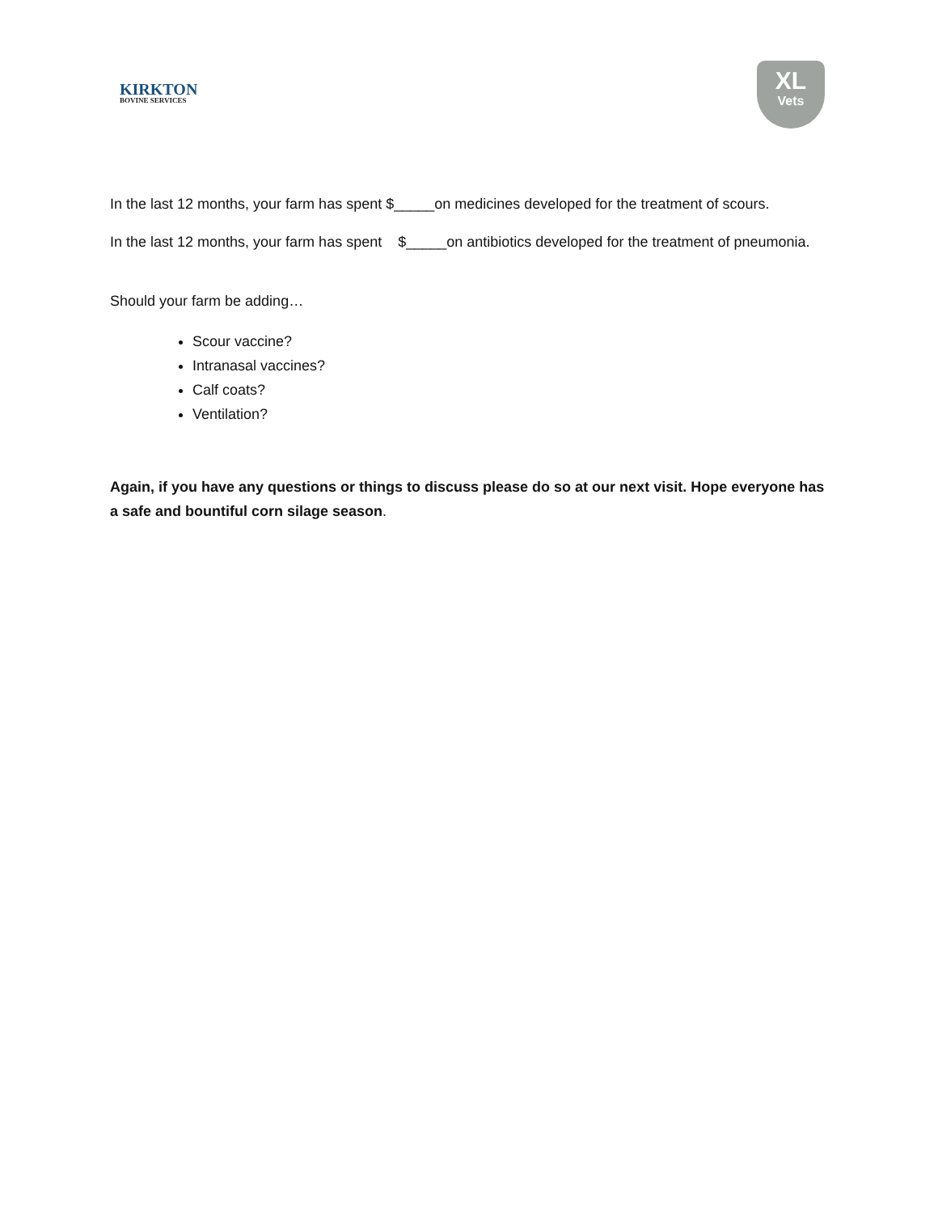KIRKTON
BOVINE SERVICES
XL
Vets
In the last 12 months, your farm has spent $_____on medicines developed for the treatment of scours.
In the last 12 months, your farm has spent $_____on antibiotics developed for the treatment of pneumonia.
Should your farm be adding…
Scour vaccine?
Intranasal vaccines?
Calf coats?
Ventilation?
Again, if you have any questions or things to discuss please do so at our next visit. Hope everyone has a safe and bountiful corn silage season.